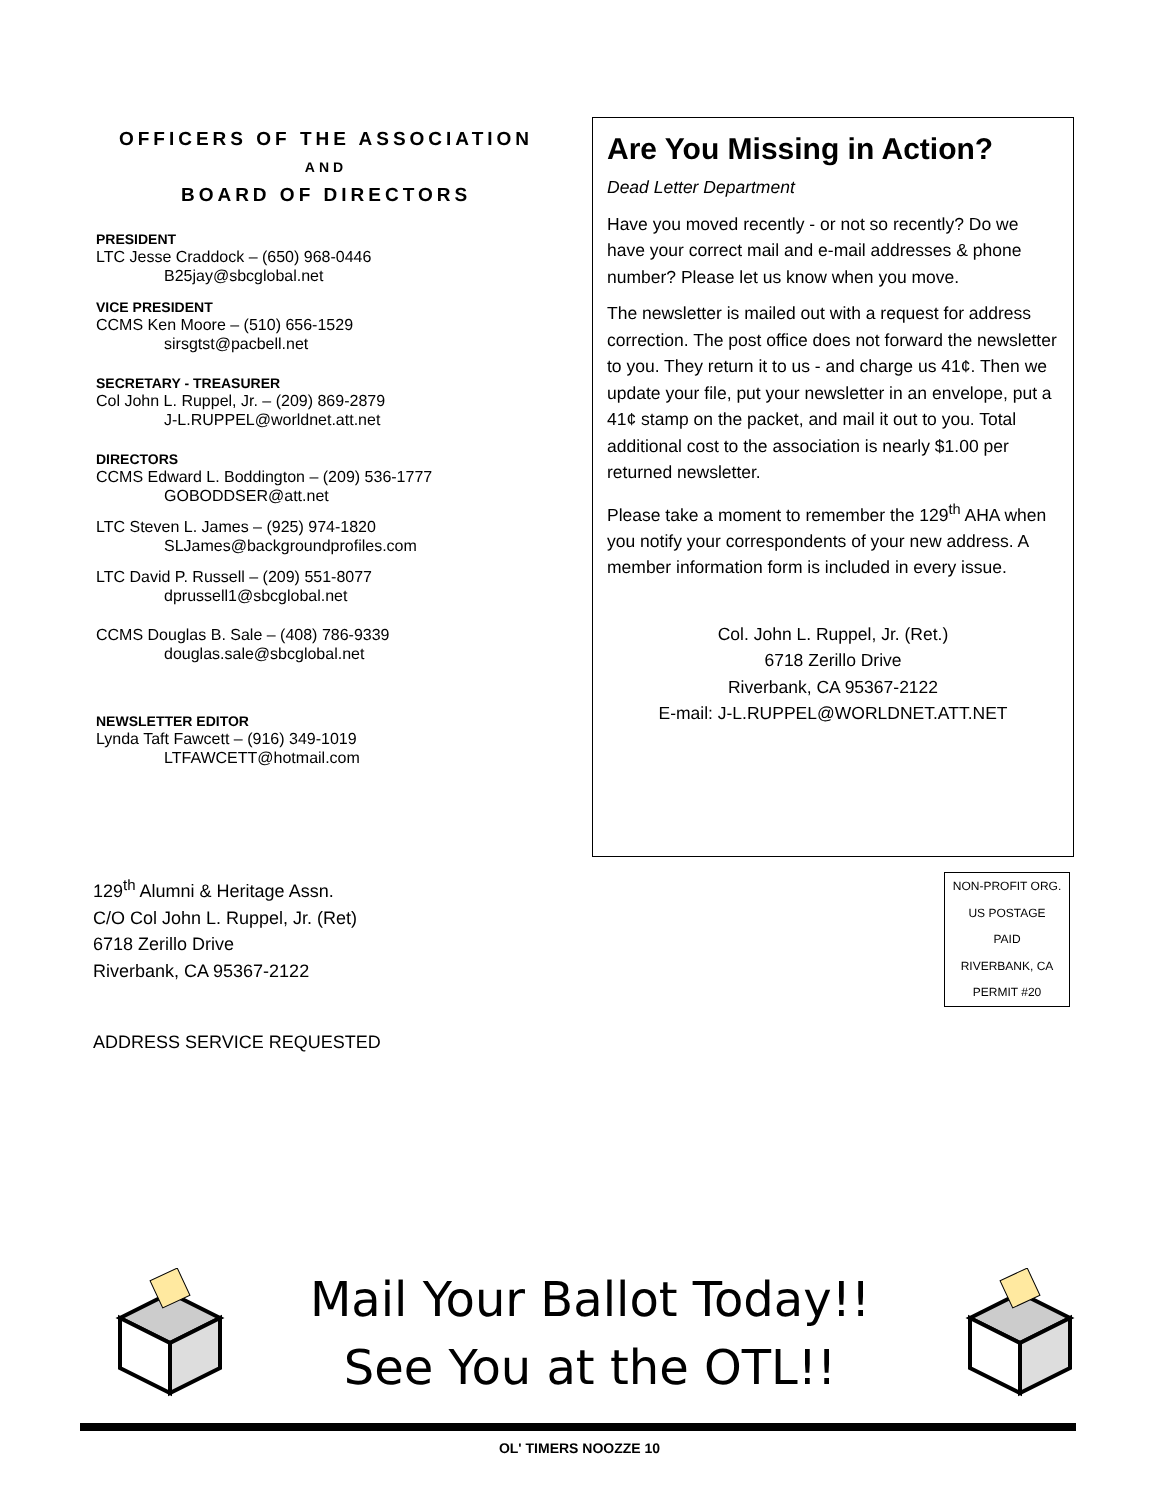OFFICERS OF THE ASSOCIATION
AND
BOARD OF DIRECTORS
PRESIDENT
LTC Jesse Craddock – (650) 968-0446
B25jay@sbcglobal.net
VICE PRESIDENT
CCMS Ken Moore – (510) 656-1529
sirsgtst@pacbell.net
SECRETARY - TREASURER
Col John L. Ruppel, Jr. – (209) 869-2879
J-L.RUPPEL@worldnet.att.net
DIRECTORS
CCMS Edward L. Boddington – (209) 536-1777
GOBODDSER@att.net
LTC Steven L. James – (925) 974-1820
SLJames@backgroundprofiles.com
LTC David P. Russell – (209) 551-8077
dprussell1@sbcglobal.net
CCMS Douglas B. Sale – (408) 786-9339
douglas.sale@sbcglobal.net
NEWSLETTER EDITOR
Lynda Taft Fawcett – (916) 349-1019
LTFAWCETT@hotmail.com
Are You Missing in Action?
Dead Letter Department
Have you moved recently - or not so recently? Do we have your correct mail and e-mail addresses & phone number? Please let us know when you move.
The newsletter is mailed out with a request for address correction. The post office does not forward the newsletter to you. They return it to us - and charge us 41¢. Then we update your file, put your newsletter in an envelope, put a 41¢ stamp on the packet, and mail it out to you. Total additional cost to the association is nearly $1.00 per returned newsletter.
Please take a moment to remember the 129<sup>th</sup> AHA when you notify your correspondents of your new address. A member information form is included in every issue.
Col. John L. Ruppel, Jr. (Ret.)
6718 Zerillo Drive
Riverbank, CA 95367-2122
E-mail: J-L.RUPPEL@WORLDNET.ATT.NET
129<sup>th</sup> Alumni & Heritage Assn.
C/O Col John L. Ruppel, Jr. (Ret)
6718 Zerillo Drive
Riverbank, CA 95367-2122
NON-PROFIT ORG.
US POSTAGE
PAID
RIVERBANK, CA
PERMIT #20
ADDRESS SERVICE REQUESTED
Mail Your Ballot Today!!
See You at the OTL!!
OL' TIMERS NOOZZE 10